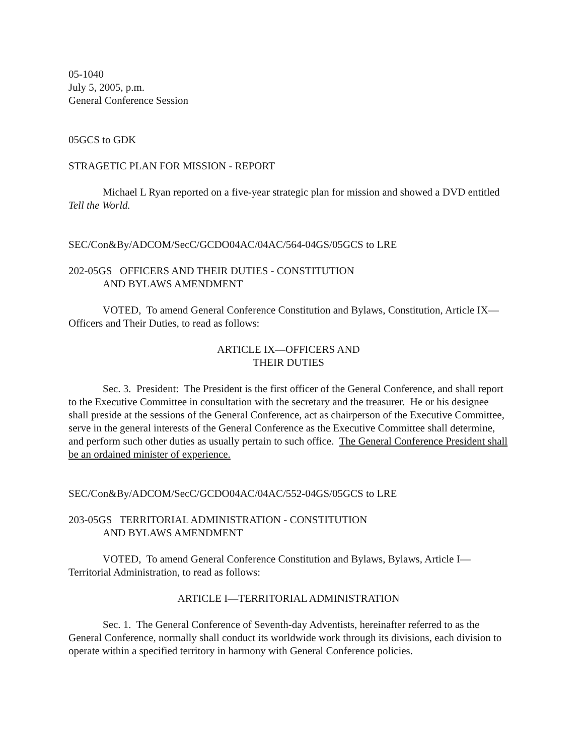05-1040
July 5, 2005, p.m.
General Conference Session
05GCS to GDK
STRAGETIC PLAN FOR MISSION - REPORT
Michael L Ryan reported on a five-year strategic plan for mission and showed a DVD entitled Tell the World.
SEC/Con&By/ADCOM/SecC/GCDO04AC/04AC/564-04GS/05GCS to LRE
202-05GS OFFICERS AND THEIR DUTIES - CONSTITUTION
AND BYLAWS AMENDMENT
VOTED, To amend General Conference Constitution and Bylaws, Constitution, Article IX—Officers and Their Duties, to read as follows:
ARTICLE IX—OFFICERS AND
THEIR DUTIES
Sec. 3. President: The President is the first officer of the General Conference, and shall report to the Executive Committee in consultation with the secretary and the treasurer. He or his designee shall preside at the sessions of the General Conference, act as chairperson of the Executive Committee, serve in the general interests of the General Conference as the Executive Committee shall determine, and perform such other duties as usually pertain to such office. The General Conference President shall be an ordained minister of experience.
SEC/Con&By/ADCOM/SecC/GCDO04AC/04AC/552-04GS/05GCS to LRE
203-05GS TERRITORIAL ADMINISTRATION - CONSTITUTION
AND BYLAWS AMENDMENT
VOTED, To amend General Conference Constitution and Bylaws, Bylaws, Article I—Territorial Administration, to read as follows:
ARTICLE I—TERRITORIAL ADMINISTRATION
Sec. 1. The General Conference of Seventh-day Adventists, hereinafter referred to as the General Conference, normally shall conduct its worldwide work through its divisions, each division to operate within a specified territory in harmony with General Conference policies.